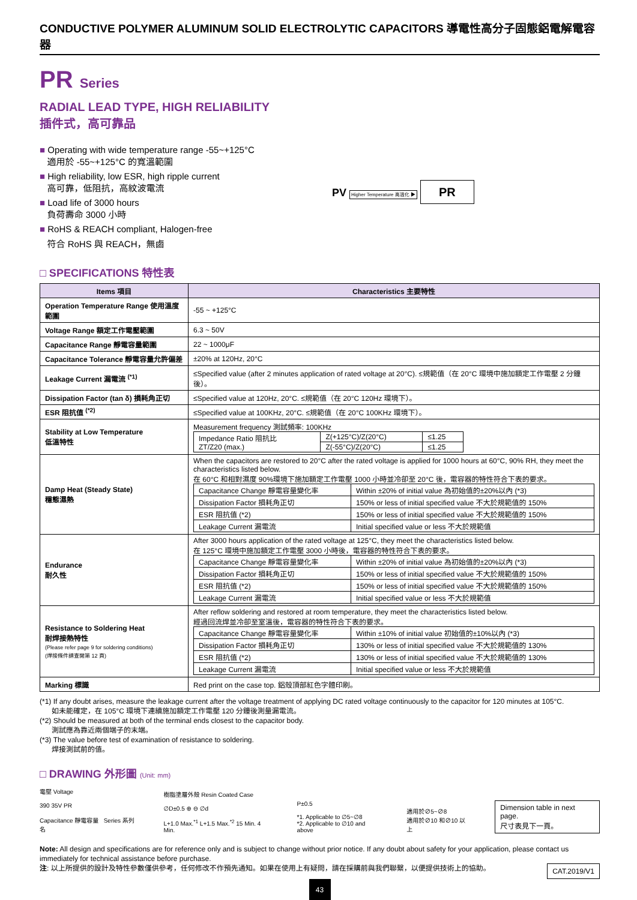CONDUCTIVE POLYMER ALUMINUM SOLID ELECTROLYTIC CAPACITORS 導電性高分子固態鋁電解電容器
PR Series
RADIAL LEAD TYPE, HIGH RELIABILITY
插件式，高可靠品
■ Operating with wide temperature range -55~+125°C
適用於 -55~+125°C 的寬溫範圍
■ High reliability, low ESR, high ripple current
高可靠，低阻抗，高紋波電流
■ Load life of 3000 hours
負荷壽命 3000 小時
■ RoHS & REACH compliant, Halogen-free
符合 RoHS 與 REACH，無鹵
PV Higher Temperature 高溫化 ▶ PR
□ SPECIFICATIONS 特性表
| Items 項目 | Characteristics 主要特性 |
| --- | --- |
| Operation Temperature Range 使用溫度範圍 | -55 ~ +125°C |
| Voltage Range 額定工作電壓範圍 | 6.3 ~ 50V |
| Capacitance Range 靜電容量範圍 | 22 ~ 1000μF |
| Capacitance Tolerance 靜電容量允許偏差 | ±20% at 120Hz, 20°C |
| Leakage Current 漏電流 <sup>(*1)</sup> | ≤Specified value (after 2 minutes application of rated voltage at 20°C). ≤規範值（在 20°C 環境中施加額定工作電壓 2 分鐘後）。 |
| Dissipation Factor (tan δ) 損耗角正切 | ≤Specified value at 120Hz, 20°C. ≤規範值（在 20°C 120Hz 環境下）。 |
| ESR 阻抗值 <sup>(*2)</sup> | ≤Specified value at 100KHz, 20°C. ≤規範值（在 20°C 100KHz 環境下）。 |
| Stability at Low Temperature 低溫特性 | Measurement frequency 測試頻率: 100KHz / Impedance Ratio 阻抗比 ZT/Z20 (max.) / Z(+125°C)/Z(20°C) / ≤1.25 / / / Z(-55°C)/Z(20°C) / ≤1.25 / |
| Damp Heat (Steady State) 穩態濕熱 | When the capacitors are restored to 20°C after the rated voltage is applied for 1000 hours at 60°C, 90% RH, they meet the characteristics listed below. 在 60°C 和相對濕度 90%環境下施加額定工作電壓 1000 小時並冷卻至 20°C 後，電容器的特性符合下表的要求。 / Capacitance Change 靜電容量變化率 / Within ±20% of initial value 為初始值的±20%以內 (*3) / / Dissipation Factor 損耗角正切 / 150% or less of initial specified value 不大於規範值的 150% / / ESR 阻抗值 (*2) / 150% or less of initial specified value 不大於規範值的 150% / / Leakage Current 漏電流 / Initial specified value or less 不大於規範值 / |
| Endurance 耐久性 | After 3000 hours application of the rated voltage at 125°C, they meet the characteristics listed below. 在 125°C 環境中施加額定工作電壓 3000 小時後，電容器的特性符合下表的要求。 / Capacitance Change 靜電容量變化率 / Within ±20% of initial value 為初始值的±20%以內 (*3) / / Dissipation Factor 損耗角正切 / 150% or less of initial specified value 不大於規範值的 150% / / ESR 阻抗值 (*2) / 150% or less of initial specified value 不大於規範值的 150% / / Leakage Current 漏電流 / Initial specified value or less 不大於規範值 / |
| Resistance to Soldering Heat 耐焊接熱特性 (Please refer page 9 for soldering conditions) (焊接條件請查閱第 12 頁) | After reflow soldering and restored at room temperature, they meet the characteristics listed below. 經過回流焊並冷卻至室溫後，電容器的特性符合下表的要求。 / Capacitance Change 靜電容量變化率 / Within ±10% of initial value 初始值的±10%以內 (*3) / / Dissipation Factor 損耗角正切 / 130% or less of initial specified value 不大於規範值的 130% / / ESR 阻抗值 (*2) / 130% or less of initial specified value 不大於規範值的 130% / / Leakage Current 漏電流 / Initial specified value or less 不大於規範值 / |
| Marking 標識 | Red print on the case top. 鋁殼頂部紅色字體印刷。 |
(*1) If any doubt arises, measure the leakage current after the voltage treatment of applying DC rated voltage continuously to the capacitor for 120 minutes at 105°C.
如未能確定，在 105°C 環境下連續施加額定工作電壓 120 分鐘後測量漏電流。
(*2) Should be measured at both of the terminal ends closest to the capacitor body.
測試應為靠近兩個端子的末端。
(*3) The value before test of examination of resistance to soldering.
焊接測試前的值。
□ DRAWING 外形圖 (Unit: mm)
電壓 Voltage
390 35V PR
Capacitance 靜電容量 Series 系列名
樹脂塗層外殼 Resin Coated Case
∅D±0.5 ⊕ ⊖ ∅d
L+1.0 Max.<sup>*1</sup> L+1.5 Max.<sup>*2</sup> 15 Min. 4 Min.
P±0.5
*1. Applicable to ∅5~∅8
*2. Applicable to ∅10 and above
適用於∅5~∅8
適用於∅10 和∅10 以上
Dimension table in next page.
尺寸表見下一頁。
Note: All design and specifications are for reference only and is subject to change without prior notice. If any doubt about safety for your application, please contact us immediately for technical assistance before purchase.
注: 以上所提供的設計及特性參數僅供參考，任何修改不作預先通知。如果在使用上有疑問，請在採購前與我們聯繫，以便提供技術上的協助。 CAT.2019/V1
43